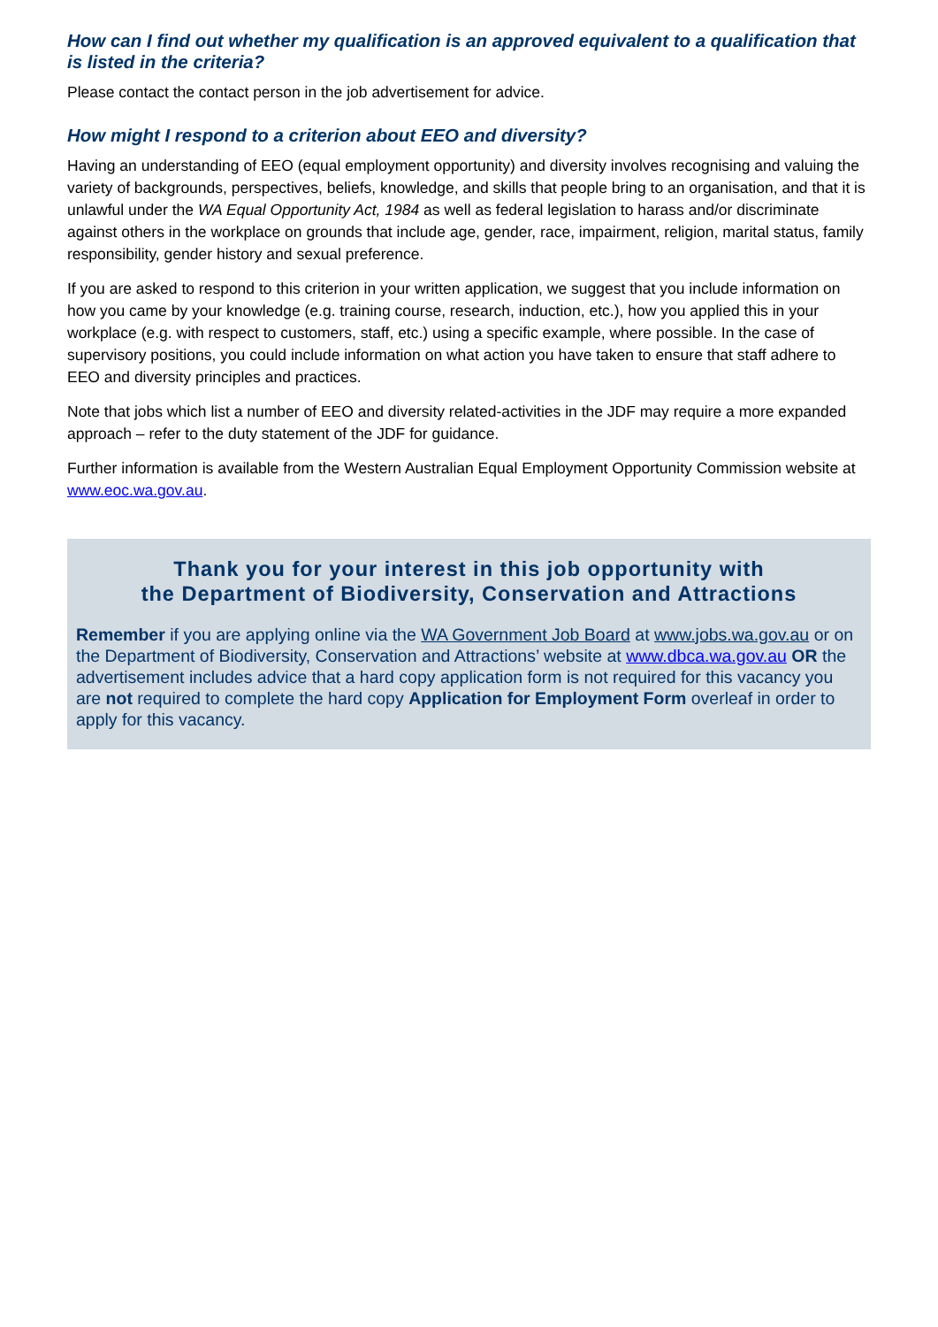How can I find out whether my qualification is an approved equivalent to a qualification that is listed in the criteria?
Please contact the contact person in the job advertisement for advice.
How might I respond to a criterion about EEO and diversity?
Having an understanding of EEO (equal employment opportunity) and diversity involves recognising and valuing the variety of backgrounds, perspectives, beliefs, knowledge, and skills that people bring to an organisation, and that it is unlawful under the WA Equal Opportunity Act, 1984 as well as federal legislation to harass and/or discriminate against others in the workplace on grounds that include age, gender, race, impairment, religion, marital status, family responsibility, gender history and sexual preference.
If you are asked to respond to this criterion in your written application, we suggest that you include information on how you came by your knowledge (e.g. training course, research, induction, etc.), how you applied this in your workplace (e.g. with respect to customers, staff, etc.) using a specific example, where possible. In the case of supervisory positions, you could include information on what action you have taken to ensure that staff adhere to EEO and diversity principles and practices.
Note that jobs which list a number of EEO and diversity related-activities in the JDF may require a more expanded approach – refer to the duty statement of the JDF for guidance.
Further information is available from the Western Australian Equal Employment Opportunity Commission website at www.eoc.wa.gov.au.
Thank you for your interest in this job opportunity with
the Department of Biodiversity, Conservation and Attractions
Remember if you are applying online via the WA Government Job Board at www.jobs.wa.gov.au or on the Department of Biodiversity, Conservation and Attractions’ website at www.dbca.wa.gov.au OR the advertisement includes advice that a hard copy application form is not required for this vacancy you are not required to complete the hard copy Application for Employment Form overleaf in order to apply for this vacancy.